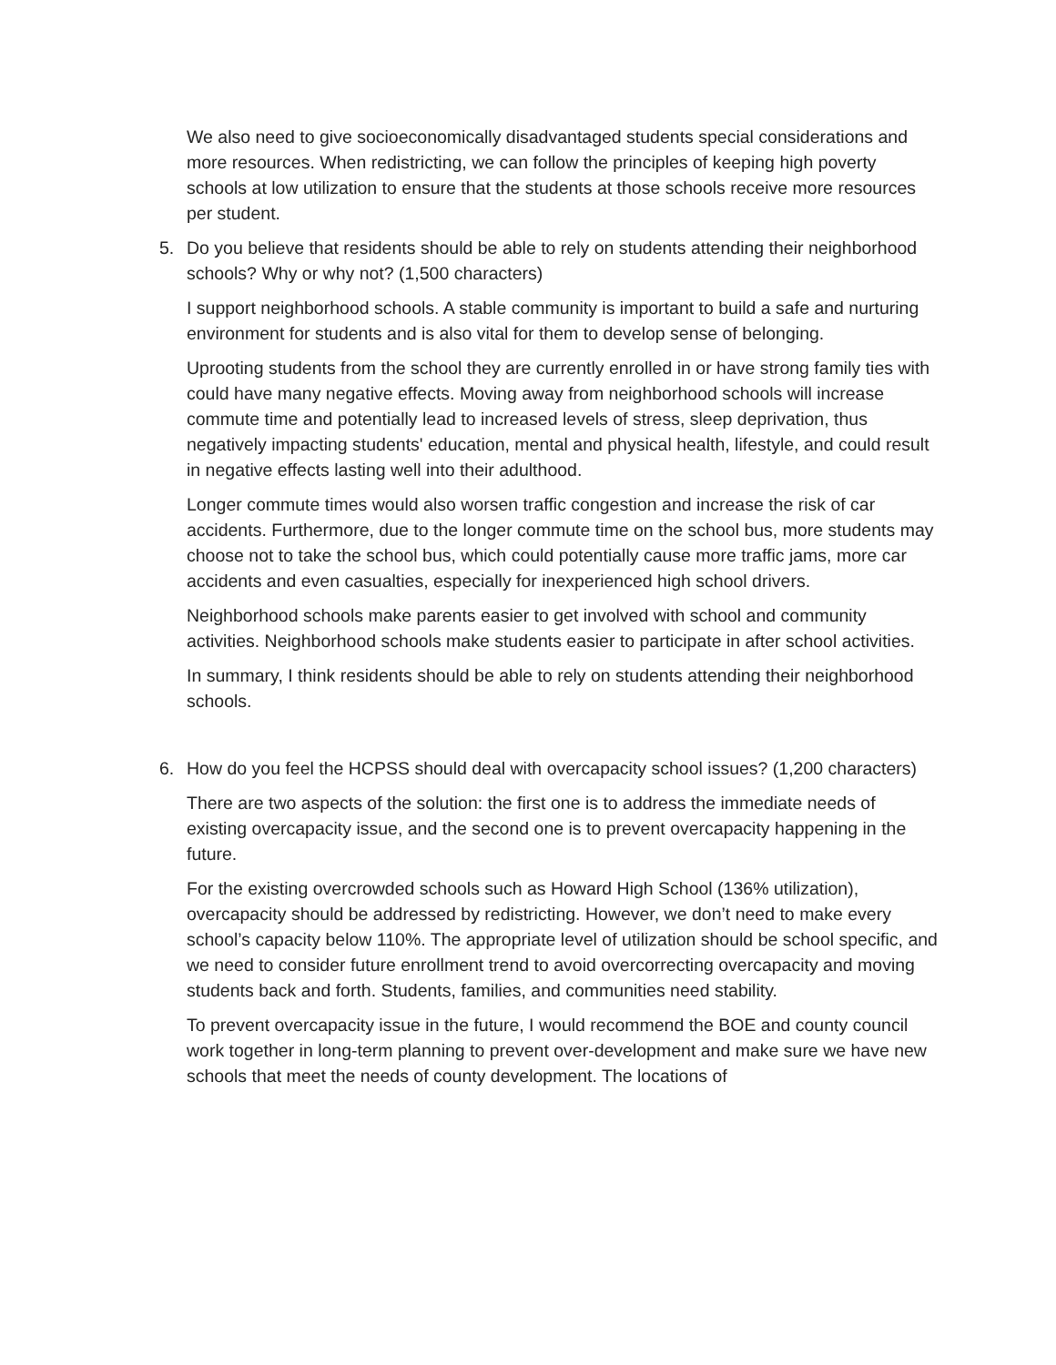We also need to give socioeconomically disadvantaged students special considerations and more resources. When redistricting, we can follow the principles of keeping high poverty schools at low utilization to ensure that the students at those schools receive more resources per student.
5. Do you believe that residents should be able to rely on students attending their neighborhood schools? Why or why not? (1,500 characters)
I support neighborhood schools. A stable community is important to build a safe and nurturing environment for students and is also vital for them to develop sense of belonging.
Uprooting students from the school they are currently enrolled in or have strong family ties with could have many negative effects. Moving away from neighborhood schools will increase commute time and potentially lead to increased levels of stress, sleep deprivation, thus negatively impacting students' education, mental and physical health, lifestyle, and could result in negative effects lasting well into their adulthood.
Longer commute times would also worsen traffic congestion and increase the risk of car accidents. Furthermore, due to the longer commute time on the school bus, more students may choose not to take the school bus, which could potentially cause more traffic jams, more car accidents and even casualties, especially for inexperienced high school drivers.
Neighborhood schools make parents easier to get involved with school and community activities. Neighborhood schools make students easier to participate in after school activities.
In summary, I think residents should be able to rely on students attending their neighborhood schools.
6. How do you feel the HCPSS should deal with overcapacity school issues? (1,200 characters)
There are two aspects of the solution: the first one is to address the immediate needs of existing overcapacity issue, and the second one is to prevent overcapacity happening in the future.
For the existing overcrowded schools such as Howard High School (136% utilization), overcapacity should be addressed by redistricting. However, we don’t need to make every school’s capacity below 110%. The appropriate level of utilization should be school specific, and we need to consider future enrollment trend to avoid overcorrecting overcapacity and moving students back and forth. Students, families, and communities need stability.
To prevent overcapacity issue in the future, I would recommend the BOE and county council work together in long-term planning to prevent over-development and make sure we have new schools that meet the needs of county development. The locations of